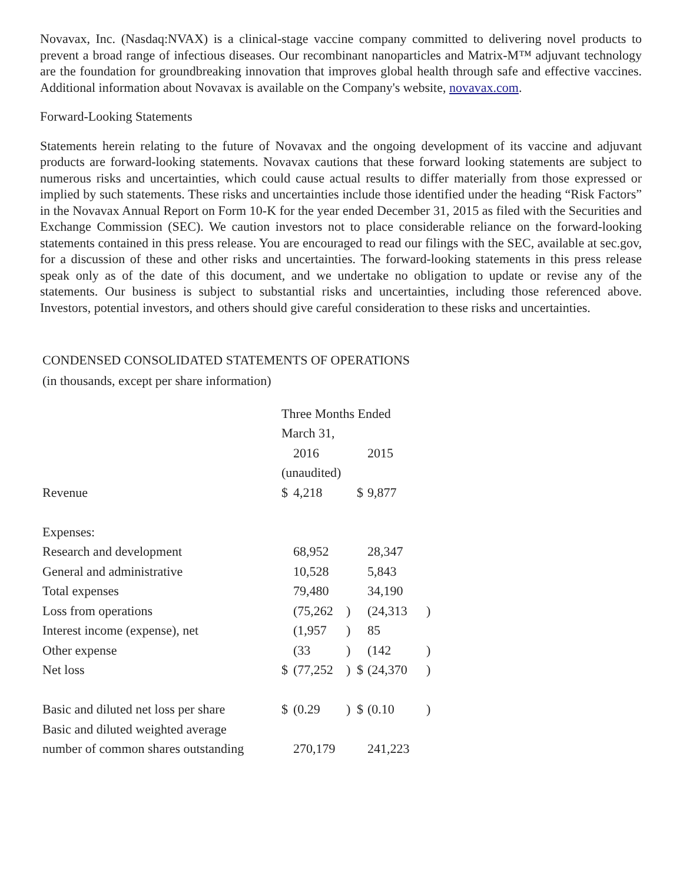Novavax, Inc. (Nasdaq:NVAX) is a clinical-stage vaccine company committed to delivering novel products to prevent a broad range of infectious diseases. Our recombinant nanoparticles and Matrix-M™ adjuvant technology are the foundation for groundbreaking innovation that improves global health through safe and effective vaccines. Additional information about Novavax is available on the Company's website, novavax.com.
Forward-Looking Statements
Statements herein relating to the future of Novavax and the ongoing development of its vaccine and adjuvant products are forward-looking statements. Novavax cautions that these forward looking statements are subject to numerous risks and uncertainties, which could cause actual results to differ materially from those expressed or implied by such statements. These risks and uncertainties include those identified under the heading “Risk Factors” in the Novavax Annual Report on Form 10-K for the year ended December 31, 2015 as filed with the Securities and Exchange Commission (SEC). We caution investors not to place considerable reliance on the forward-looking statements contained in this press release. You are encouraged to read our filings with the SEC, available at sec.gov, for a discussion of these and other risks and uncertainties. The forward-looking statements in this press release speak only as of the date of this document, and we undertake no obligation to update or revise any of the statements. Our business is subject to substantial risks and uncertainties, including those referenced above. Investors, potential investors, and others should give careful consideration to these risks and uncertainties.
CONDENSED CONSOLIDATED STATEMENTS OF OPERATIONS
(in thousands, except per share information)
| | Three Months Ended | | | | | |
| | March 31, | | | | | |
| | | 2016 | | | 2015 | |
| | (unaudited) | | | | | |
| Revenue | $ | 4,218 | | $ | 9,877 | |
| Expenses: | | | | | | |
| Research and development | | 68,952 | | | 28,347 | |
| General and administrative | | 10,528 | | | 5,843 | |
| Total expenses | | 79,480 | | | 34,190 | |
| Loss from operations | | (75,262 | ) | | (24,313 | ) |
| Interest income (expense), net | | (1,957 | ) | | 85 | |
| Other expense | | (33 | ) | | (142 | ) |
| Net loss | $ | (77,252 | ) | $ | (24,370 | ) |
| Basic and diluted net loss per share | $ | (0.29 | ) | $ | (0.10 | ) |
| Basic and diluted weighted average | | | | | | |
| number of common shares outstanding | | 270,179 | | | 241,223 | |